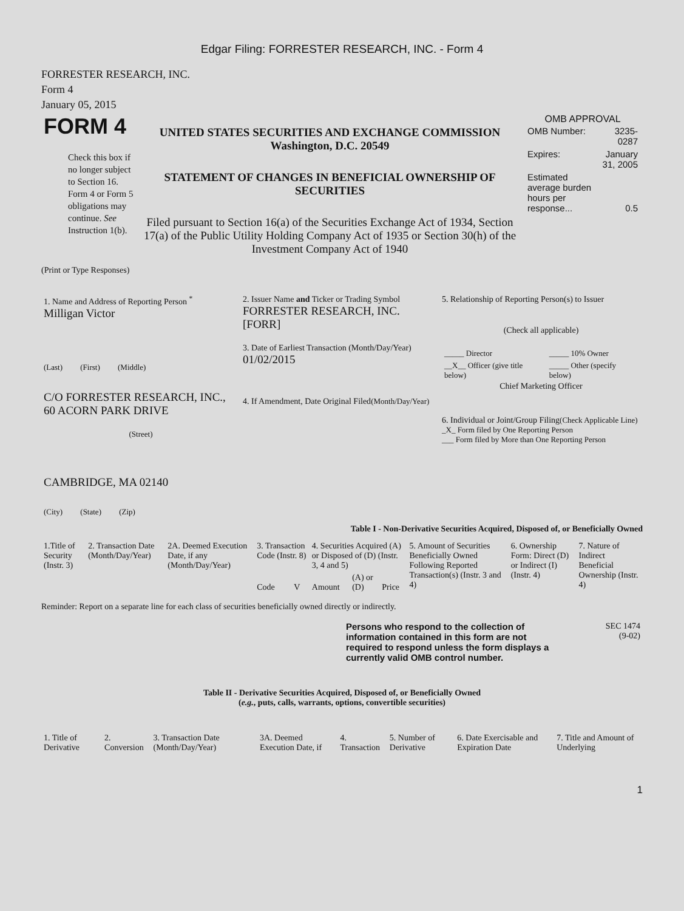Edgar Filing: FORRESTER RESEARCH, INC. - Form 4
FORRESTER RESEARCH, INC.
Form 4
January 05, 2015
| FORM 4 Check this box if no longer subject to Section 16. Form 4 or Form 5 obligations may continue. See Instruction 1(b). | UNITED STATES SECURITIES AND EXCHANGE COMMISSION Washington, D.C. 20549 STATEMENT OF CHANGES IN BENEFICIAL OWNERSHIP OF SECURITIES Filed pursuant to Section 16(a) of the Securities Exchange Act of 1934, Section 17(a) of the Public Utility Holding Company Act of 1935 or Section 30(h) of the Investment Company Act of 1940 | OMB APPROVAL / OMB Number: / 3235-0287 / / Expires: / January 31, 2005 / / Estimated average burden hours per response... / 0.5 / |
(Print or Type Responses)
| 1. Name and Address of Reporting Person <sup>*</sup> Milligan Victor (Last) (First) (Middle) C/O FORRESTER RESEARCH, INC., 60 ACORN PARK DRIVE (Street) CAMBRIDGE, MA 02140 (City) (State) (Zip) | 2. Issuer Name and Ticker or Trading Symbol FORRESTER RESEARCH, INC. [FORR] 3. Date of Earliest Transaction (Month/Day/Year) 01/02/2015 4. If Amendment, Date Original Filed (Month/Day/Year) | 5. Relationship of Reporting Person(s) to Issuer (Check all applicable) / _____ Director / _____ 10% Owner / / __X__ Officer (give title below) / _____ Other (specify below) / Chief Marketing Officer 6. Individual or Joint/Group Filing (Check Applicable Line) _X_ Form filed by One Reporting Person ___ Form filed by More than One Reporting Person |
Table I - Non-Derivative Securities Acquired, Disposed of, or Beneficially Owned
| 1.Title of Security (Instr. 3) | 2. Transaction Date (Month/Day/Year) | 2A. Deemed Execution Date, if any (Month/Day/Year) | 3. Transaction Code (Instr. 8) | | 4. Securities Acquired (A) or Disposed of (D) (Instr. 3, 4 and 5) | | | 5. Amount of Securities Beneficially Owned Following Reported Transaction(s) (Instr. 3 and 4) | 6. Ownership Form: Direct (D) or Indirect (I) (Instr. 4) | 7. Nature of Indirect Beneficial Ownership (Instr. 4) |
| --- | --- | --- | --- | --- | --- | --- | --- | --- | --- | --- |
| | | | Code | V | Amount | (A) or (D) | Price | | | |
Reminder: Report on a separate line for each class of securities beneficially owned directly or indirectly.
| | Persons who respond to the collection of information contained in this form are not required to respond unless the form displays a currently valid OMB control number. | SEC 1474 (9-02) |
Table II - Derivative Securities Acquired, Disposed of, or Beneficially Owned
(e.g., puts, calls, warrants, options, convertible securities)
| 1. Title of Derivative | 2. Conversion | 3. Transaction Date (Month/Day/Year) | 3A. Deemed Execution Date, if | 4. Transaction | 5. Number of Derivative | 6. Date Exercisable and Expiration Date | 7. Title and Amount of Underlying |
| --- | --- | --- | --- | --- | --- | --- | --- |
1